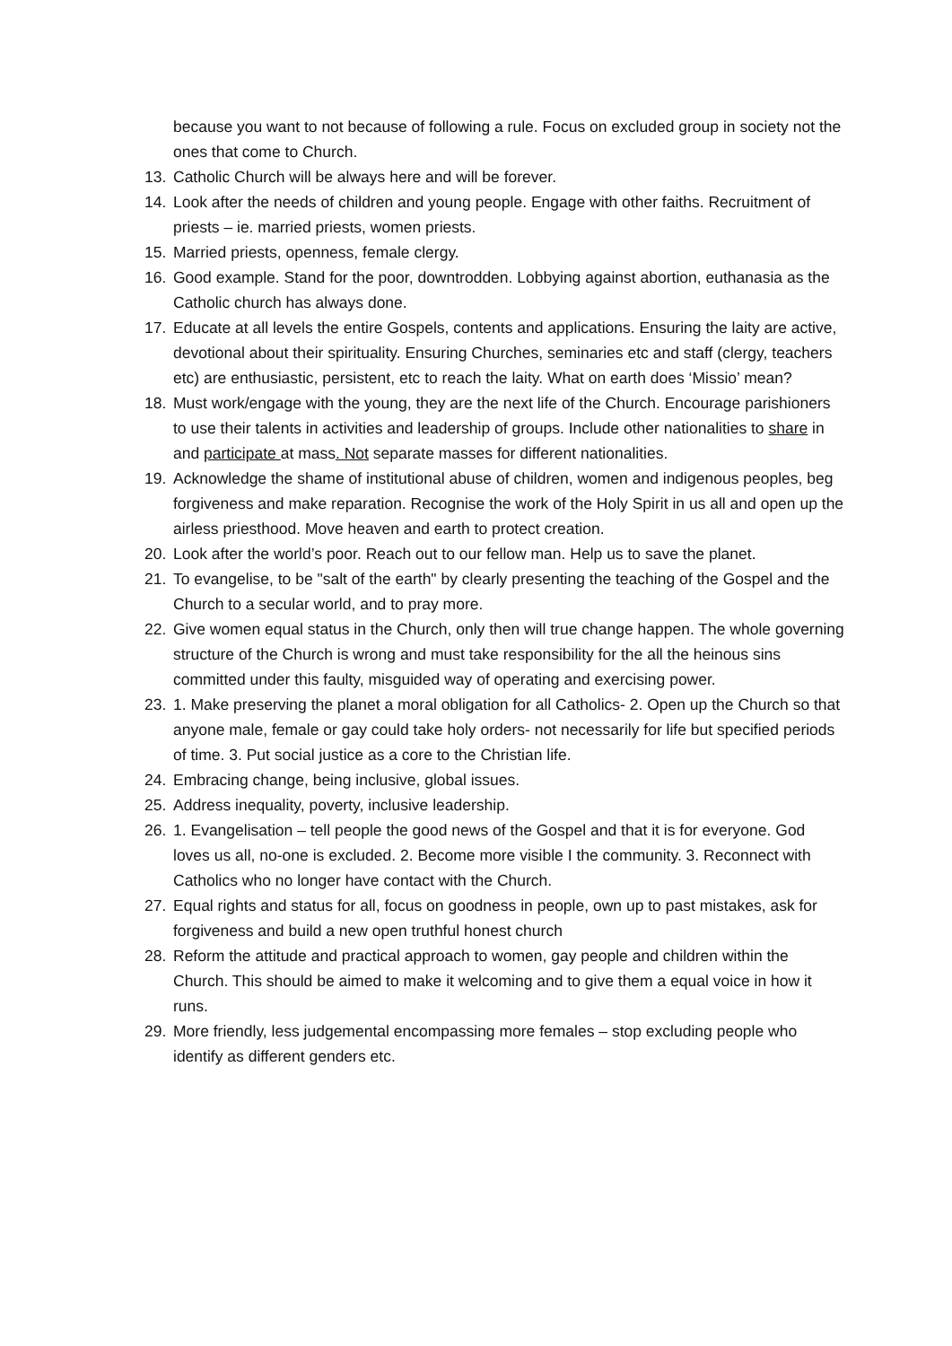because you want to not because of following a rule. Focus on excluded group in society not the ones that come to Church.
13. Catholic Church will be always here and will be forever.
14. Look after the needs of children and young people. Engage with other faiths. Recruitment of priests – ie. married priests, women priests.
15. Married priests, openness, female clergy.
16. Good example. Stand for the poor, downtrodden. Lobbying against abortion, euthanasia as the Catholic church has always done.
17. Educate at all levels the entire Gospels, contents and applications. Ensuring the laity are active, devotional about their spirituality. Ensuring Churches, seminaries etc and staff (clergy, teachers etc) are enthusiastic, persistent, etc to reach the laity. What on earth does ‘Missio’ mean?
18. Must work/engage with the young, they are the next life of the Church. Encourage parishioners to use their talents in activities and leadership of groups. Include other nationalities to share in and participate at mass. Not separate masses for different nationalities.
19. Acknowledge the shame of institutional abuse of children, women and indigenous peoples, beg forgiveness and make reparation. Recognise the work of the Holy Spirit in us all and open up the airless priesthood. Move heaven and earth to protect creation.
20. Look after the world’s poor. Reach out to our fellow man. Help us to save the planet.
21. To evangelise, to be "salt of the earth" by clearly presenting the teaching of the Gospel and the Church to a secular world, and to pray more.
22. Give women equal status in the Church, only then will true change happen. The whole governing structure of the Church is wrong and must take responsibility for the all the heinous sins committed under this faulty, misguided way of operating and exercising power.
23. 1. Make preserving the planet a moral obligation for all Catholics- 2. Open up the Church so that anyone male, female or gay could take holy orders- not necessarily for life but specified periods of time. 3. Put social justice as a core to the Christian life.
24. Embracing change, being inclusive, global issues.
25. Address inequality, poverty, inclusive leadership.
26. 1. Evangelisation – tell people the good news of the Gospel and that it is for everyone. God loves us all, no-one is excluded. 2. Become more visible I the community. 3. Reconnect with Catholics who no longer have contact with the Church.
27. Equal rights and status for all, focus on goodness in people, own up to past mistakes, ask for forgiveness and build a new open truthful honest church
28. Reform the attitude and practical approach to women, gay people and children within the Church. This should be aimed to make it welcoming and to give them a equal voice in how it runs.
29. More friendly, less judgemental encompassing more females – stop excluding people who identify as different genders etc.